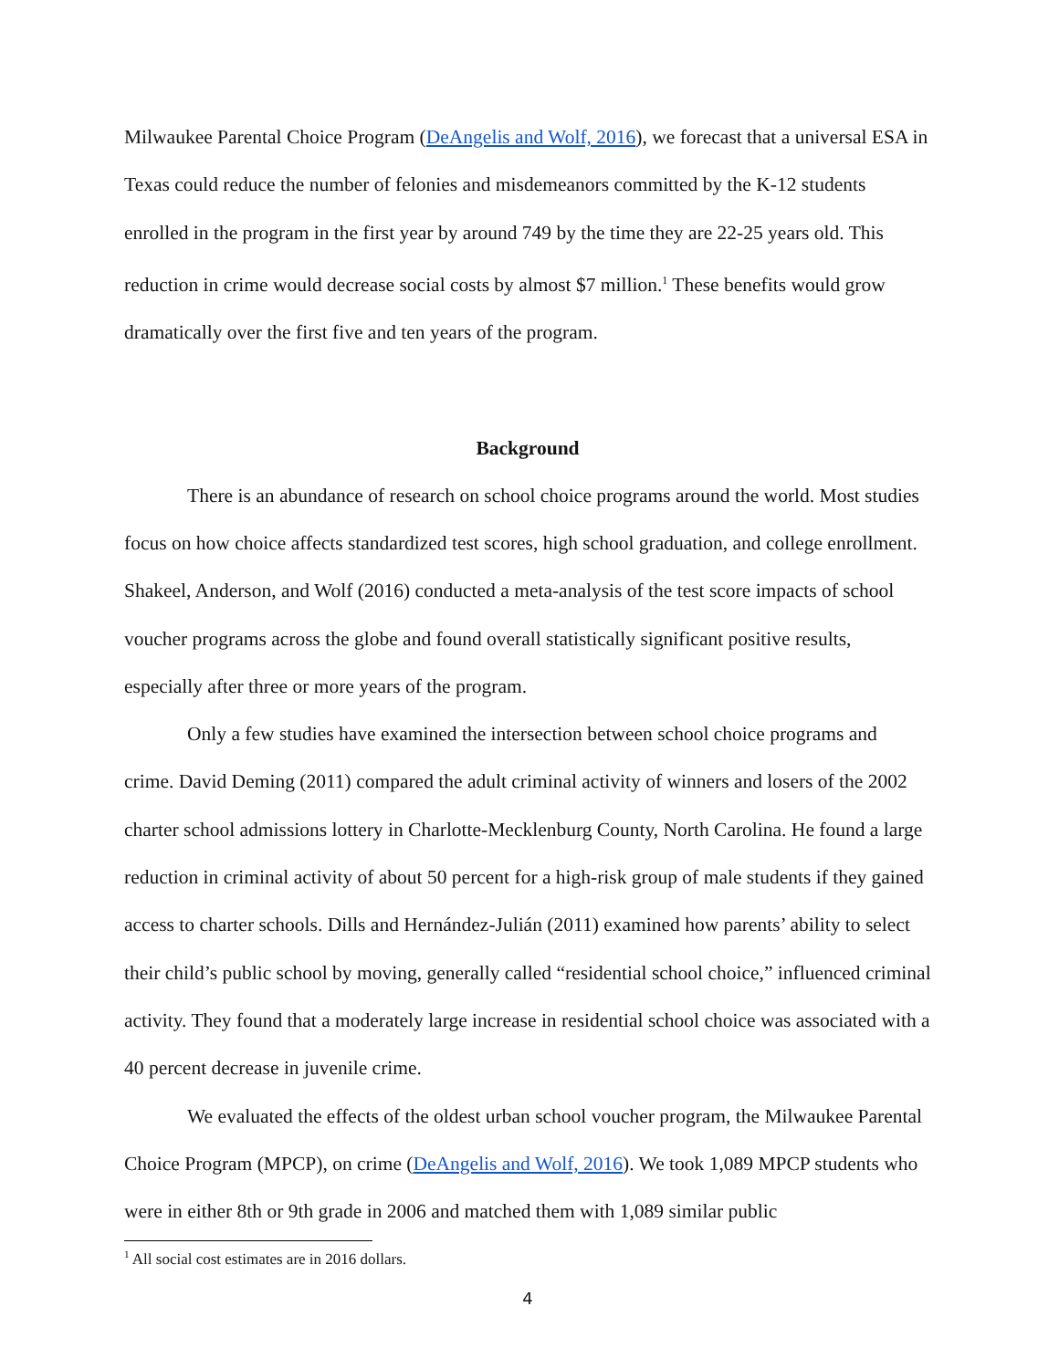Milwaukee Parental Choice Program (DeAngelis and Wolf, 2016), we forecast that a universal ESA in Texas could reduce the number of felonies and misdemeanors committed by the K-12 students enrolled in the program in the first year by around 749 by the time they are 22-25 years old. This reduction in crime would decrease social costs by almost $7 million.<sup>1</sup> These benefits would grow dramatically over the first five and ten years of the program.
Background
There is an abundance of research on school choice programs around the world. Most studies focus on how choice affects standardized test scores, high school graduation, and college enrollment. Shakeel, Anderson, and Wolf (2016) conducted a meta-analysis of the test score impacts of school voucher programs across the globe and found overall statistically significant positive results, especially after three or more years of the program.
Only a few studies have examined the intersection between school choice programs and crime. David Deming (2011) compared the adult criminal activity of winners and losers of the 2002 charter school admissions lottery in Charlotte-Mecklenburg County, North Carolina. He found a large reduction in criminal activity of about 50 percent for a high-risk group of male students if they gained access to charter schools. Dills and Hernández-Julián (2011) examined how parents’ ability to select their child’s public school by moving, generally called “residential school choice,” influenced criminal activity. They found that a moderately large increase in residential school choice was associated with a 40 percent decrease in juvenile crime.
We evaluated the effects of the oldest urban school voucher program, the Milwaukee Parental Choice Program (MPCP), on crime (DeAngelis and Wolf, 2016). We took 1,089 MPCP students who were in either 8th or 9th grade in 2006 and matched them with 1,089 similar public
<sup>1</sup> All social cost estimates are in 2016 dollars.
4